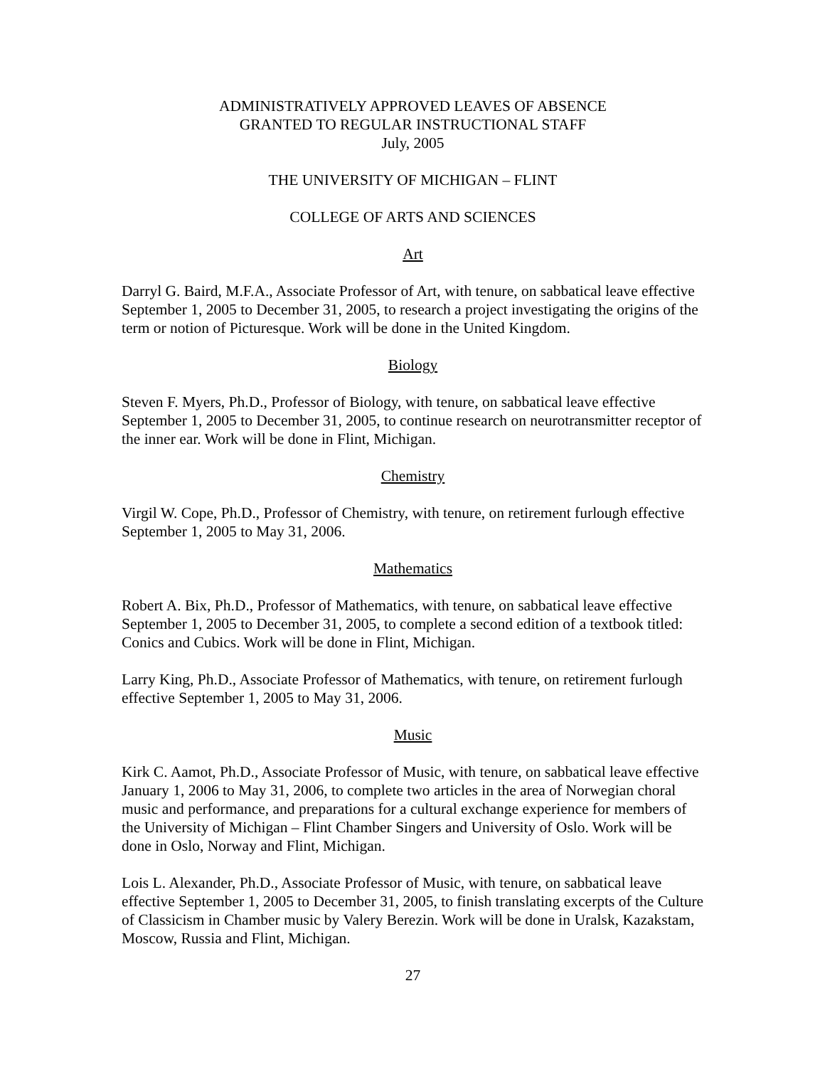ADMINISTRATIVELY APPROVED LEAVES OF ABSENCE
GRANTED TO REGULAR INSTRUCTIONAL STAFF
July, 2005
THE UNIVERSITY OF MICHIGAN – FLINT
COLLEGE OF ARTS AND SCIENCES
Art
Darryl G. Baird, M.F.A., Associate Professor of Art, with tenure, on sabbatical leave effective September 1, 2005 to December 31, 2005, to research a project investigating the origins of the term or notion of Picturesque. Work will be done in the United Kingdom.
Biology
Steven F. Myers, Ph.D., Professor of Biology, with tenure, on sabbatical leave effective September 1, 2005 to December 31, 2005, to continue research on neurotransmitter receptor of the inner ear. Work will be done in Flint, Michigan.
Chemistry
Virgil W. Cope, Ph.D., Professor of Chemistry, with tenure, on retirement furlough effective September 1, 2005 to May 31, 2006.
Mathematics
Robert A. Bix, Ph.D., Professor of Mathematics, with tenure, on sabbatical leave effective September 1, 2005 to December 31, 2005, to complete a second edition of a textbook titled: Conics and Cubics. Work will be done in Flint, Michigan.
Larry King, Ph.D., Associate Professor of Mathematics, with tenure, on retirement furlough effective September 1, 2005 to May 31, 2006.
Music
Kirk C. Aamot, Ph.D., Associate Professor of Music, with tenure, on sabbatical leave effective January 1, 2006 to May 31, 2006, to complete two articles in the area of Norwegian choral music and performance, and preparations for a cultural exchange experience for members of the University of Michigan – Flint Chamber Singers and University of Oslo. Work will be done in Oslo, Norway and Flint, Michigan.
Lois L. Alexander, Ph.D., Associate Professor of Music, with tenure, on sabbatical leave effective September 1, 2005 to December 31, 2005, to finish translating excerpts of the Culture of Classicism in Chamber music by Valery Berezin. Work will be done in Uralsk, Kazakstam, Moscow, Russia and Flint, Michigan.
27